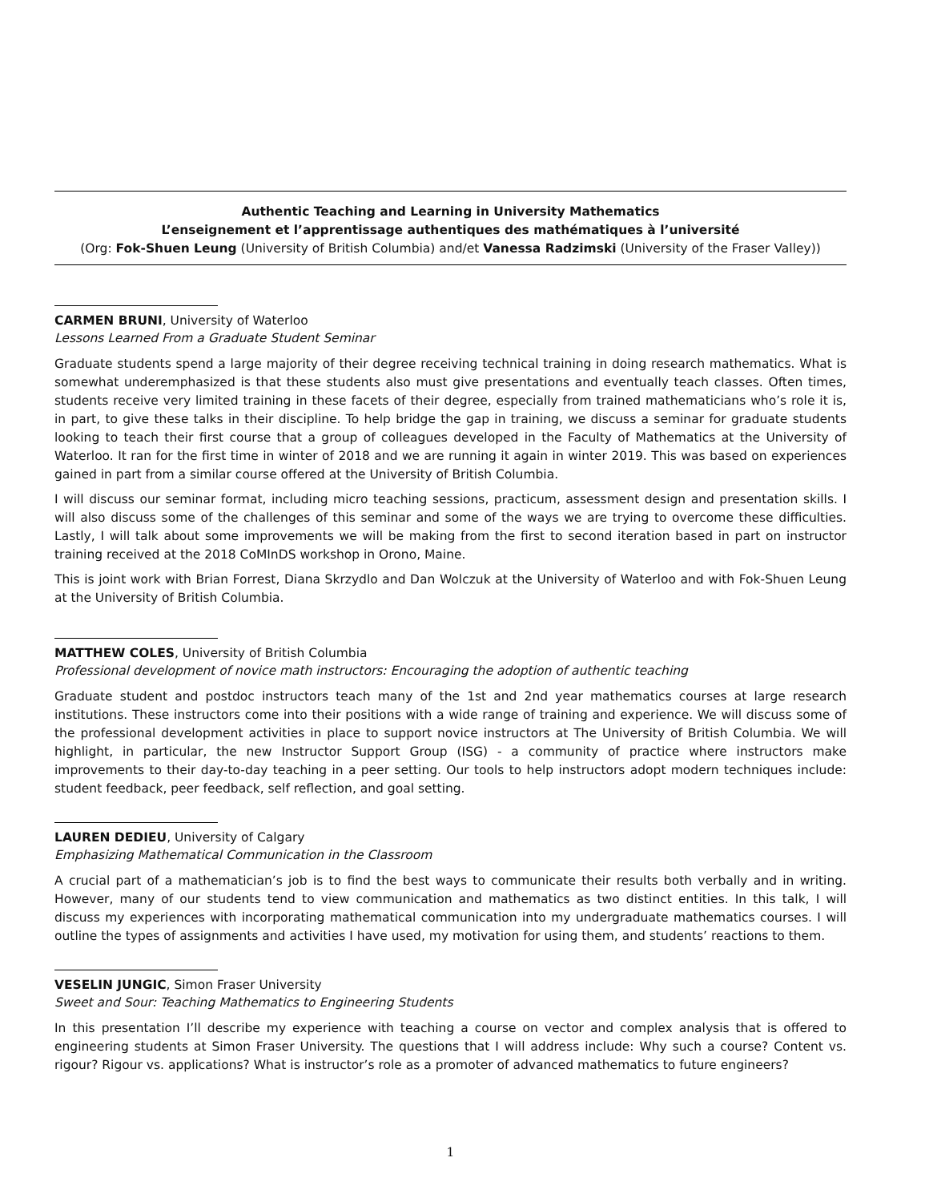Authentic Teaching and Learning in University Mathematics
L’enseignement et l’apprentissage authentiques des mathématiques à l’université
(Org: Fok-Shuen Leung (University of British Columbia) and/et Vanessa Radzimski (University of the Fraser Valley))
CARMEN BRUNI, University of Waterloo
Lessons Learned From a Graduate Student Seminar
Graduate students spend a large majority of their degree receiving technical training in doing research mathematics. What is somewhat underemphasized is that these students also must give presentations and eventually teach classes. Often times, students receive very limited training in these facets of their degree, especially from trained mathematicians who’s role it is, in part, to give these talks in their discipline. To help bridge the gap in training, we discuss a seminar for graduate students looking to teach their first course that a group of colleagues developed in the Faculty of Mathematics at the University of Waterloo. It ran for the first time in winter of 2018 and we are running it again in winter 2019. This was based on experiences gained in part from a similar course offered at the University of British Columbia.
I will discuss our seminar format, including micro teaching sessions, practicum, assessment design and presentation skills. I will also discuss some of the challenges of this seminar and some of the ways we are trying to overcome these difficulties. Lastly, I will talk about some improvements we will be making from the first to second iteration based in part on instructor training received at the 2018 CoMInDS workshop in Orono, Maine.
This is joint work with Brian Forrest, Diana Skrzydlo and Dan Wolczuk at the University of Waterloo and with Fok-Shuen Leung at the University of British Columbia.
MATTHEW COLES, University of British Columbia
Professional development of novice math instructors: Encouraging the adoption of authentic teaching
Graduate student and postdoc instructors teach many of the 1st and 2nd year mathematics courses at large research institutions. These instructors come into their positions with a wide range of training and experience. We will discuss some of the professional development activities in place to support novice instructors at The University of British Columbia. We will highlight, in particular, the new Instructor Support Group (ISG) - a community of practice where instructors make improvements to their day-to-day teaching in a peer setting. Our tools to help instructors adopt modern techniques include: student feedback, peer feedback, self reflection, and goal setting.
LAUREN DEDIEU, University of Calgary
Emphasizing Mathematical Communication in the Classroom
A crucial part of a mathematician’s job is to find the best ways to communicate their results both verbally and in writing. However, many of our students tend to view communication and mathematics as two distinct entities. In this talk, I will discuss my experiences with incorporating mathematical communication into my undergraduate mathematics courses. I will outline the types of assignments and activities I have used, my motivation for using them, and students’ reactions to them.
VESELIN JUNGIC, Simon Fraser University
Sweet and Sour: Teaching Mathematics to Engineering Students
In this presentation I’ll describe my experience with teaching a course on vector and complex analysis that is offered to engineering students at Simon Fraser University. The questions that I will address include: Why such a course? Content vs. rigour? Rigour vs. applications? What is instructor’s role as a promoter of advanced mathematics to future engineers?
1